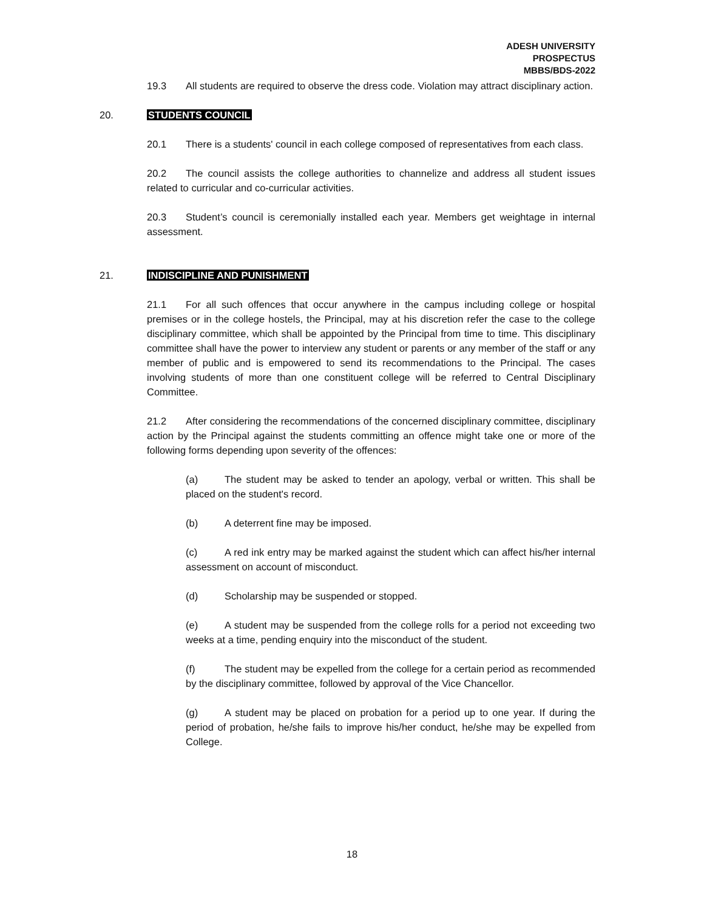ADESH UNIVERSITY
PROSPECTUS
MBBS/BDS-2022
19.3 All students are required to observe the dress code. Violation may attract disciplinary action.
20. STUDENTS COUNCIL
20.1 There is a students' council in each college composed of representatives from each class.
20.2 The council assists the college authorities to channelize and address all student issues related to curricular and co-curricular activities.
20.3 Student’s council is ceremonially installed each year. Members get weightage in internal assessment.
21. INDISCIPLINE AND PUNISHMENT
21.1 For all such offences that occur anywhere in the campus including college or hospital premises or in the college hostels, the Principal, may at his discretion refer the case to the college disciplinary committee, which shall be appointed by the Principal from time to time. This disciplinary committee shall have the power to interview any student or parents or any member of the staff or any member of public and is empowered to send its recommendations to the Principal. The cases involving students of more than one constituent college will be referred to Central Disciplinary Committee.
21.2 After considering the recommendations of the concerned disciplinary committee, disciplinary action by the Principal against the students committing an offence might take one or more of the following forms depending upon severity of the offences:
(a) The student may be asked to tender an apology, verbal or written. This shall be placed on the student's record.
(b) A deterrent fine may be imposed.
(c) A red ink entry may be marked against the student which can affect his/her internal assessment on account of misconduct.
(d) Scholarship may be suspended or stopped.
(e) A student may be suspended from the college rolls for a period not exceeding two weeks at a time, pending enquiry into the misconduct of the student.
(f) The student may be expelled from the college for a certain period as recommended by the disciplinary committee, followed by approval of the Vice Chancellor.
(g) A student may be placed on probation for a period up to one year. If during the period of probation, he/she fails to improve his/her conduct, he/she may be expelled from College.
18